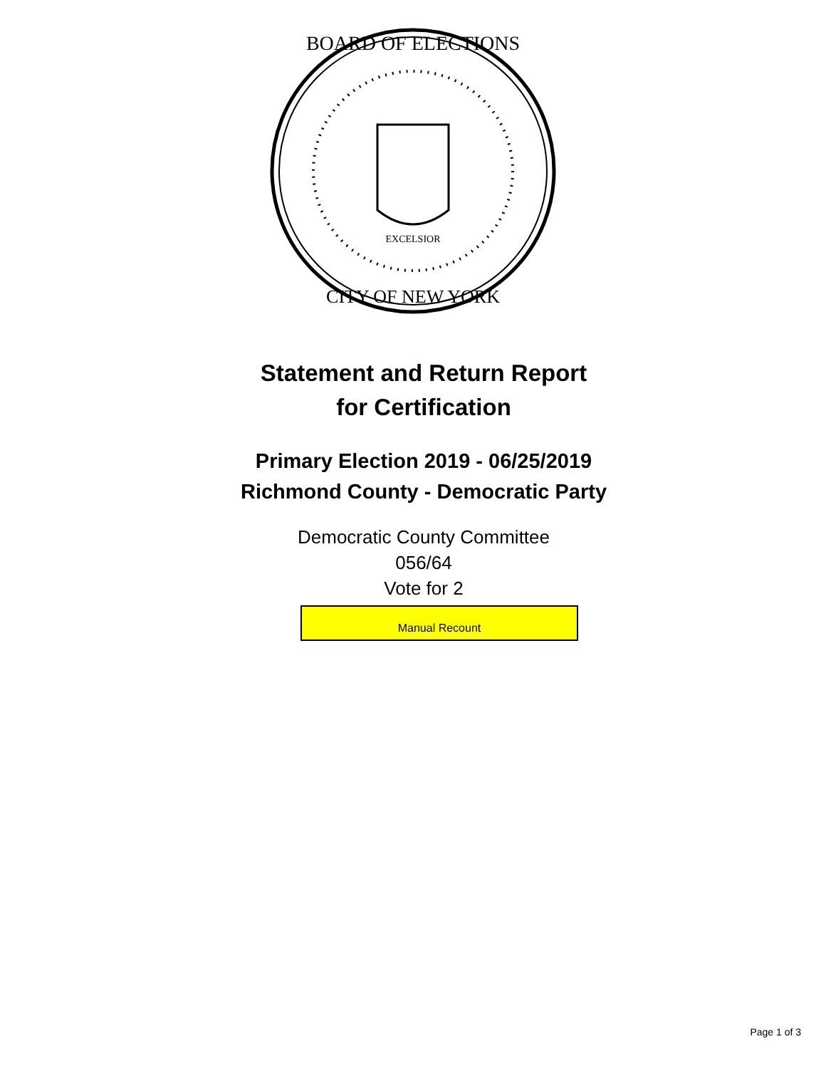BOARD OF ELECTIONS
CITY OF NEW YORK
EXCELSIOR
Statement and Return Report
for Certification
Primary Election 2019 - 06/25/2019
Richmond County - Democratic Party
Democratic County Committee
056/64
Vote for 2
Manual Recount
Page 1 of 3